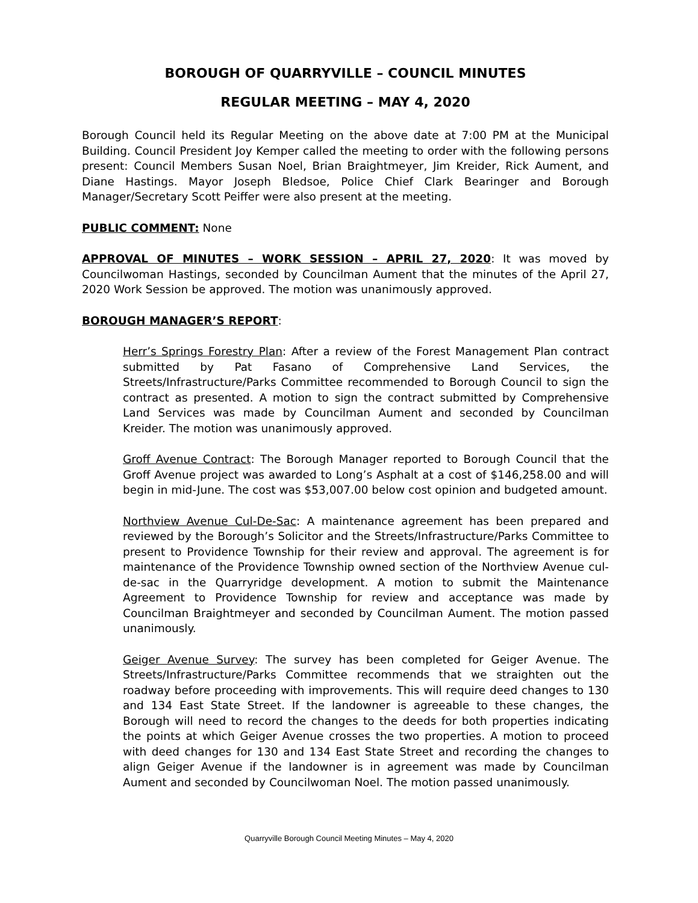BOROUGH OF QUARRYVILLE – COUNCIL MINUTES
REGULAR MEETING – MAY 4, 2020
Borough Council held its Regular Meeting on the above date at 7:00 PM at the Municipal Building. Council President Joy Kemper called the meeting to order with the following persons present: Council Members Susan Noel, Brian Braightmeyer, Jim Kreider, Rick Aument, and Diane Hastings. Mayor Joseph Bledsoe, Police Chief Clark Bearinger and Borough Manager/Secretary Scott Peiffer were also present at the meeting.
PUBLIC COMMENT: None
APPROVAL OF MINUTES – WORK SESSION – APRIL 27, 2020: It was moved by Councilwoman Hastings, seconded by Councilman Aument that the minutes of the April 27, 2020 Work Session be approved. The motion was unanimously approved.
BOROUGH MANAGER’S REPORT:
Herr’s Springs Forestry Plan: After a review of the Forest Management Plan contract submitted by Pat Fasano of Comprehensive Land Services, the Streets/Infrastructure/Parks Committee recommended to Borough Council to sign the contract as presented. A motion to sign the contract submitted by Comprehensive Land Services was made by Councilman Aument and seconded by Councilman Kreider. The motion was unanimously approved.
Groff Avenue Contract: The Borough Manager reported to Borough Council that the Groff Avenue project was awarded to Long’s Asphalt at a cost of $146,258.00 and will begin in mid-June. The cost was $53,007.00 below cost opinion and budgeted amount.
Northview Avenue Cul-De-Sac: A maintenance agreement has been prepared and reviewed by the Borough’s Solicitor and the Streets/Infrastructure/Parks Committee to present to Providence Township for their review and approval. The agreement is for maintenance of the Providence Township owned section of the Northview Avenue cul-de-sac in the Quarryridge development. A motion to submit the Maintenance Agreement to Providence Township for review and acceptance was made by Councilman Braightmeyer and seconded by Councilman Aument. The motion passed unanimously.
Geiger Avenue Survey: The survey has been completed for Geiger Avenue. The Streets/Infrastructure/Parks Committee recommends that we straighten out the roadway before proceeding with improvements. This will require deed changes to 130 and 134 East State Street. If the landowner is agreeable to these changes, the Borough will need to record the changes to the deeds for both properties indicating the points at which Geiger Avenue crosses the two properties. A motion to proceed with deed changes for 130 and 134 East State Street and recording the changes to align Geiger Avenue if the landowner is in agreement was made by Councilman Aument and seconded by Councilwoman Noel. The motion passed unanimously.
Quarryville Borough Council Meeting Minutes – May 4, 2020